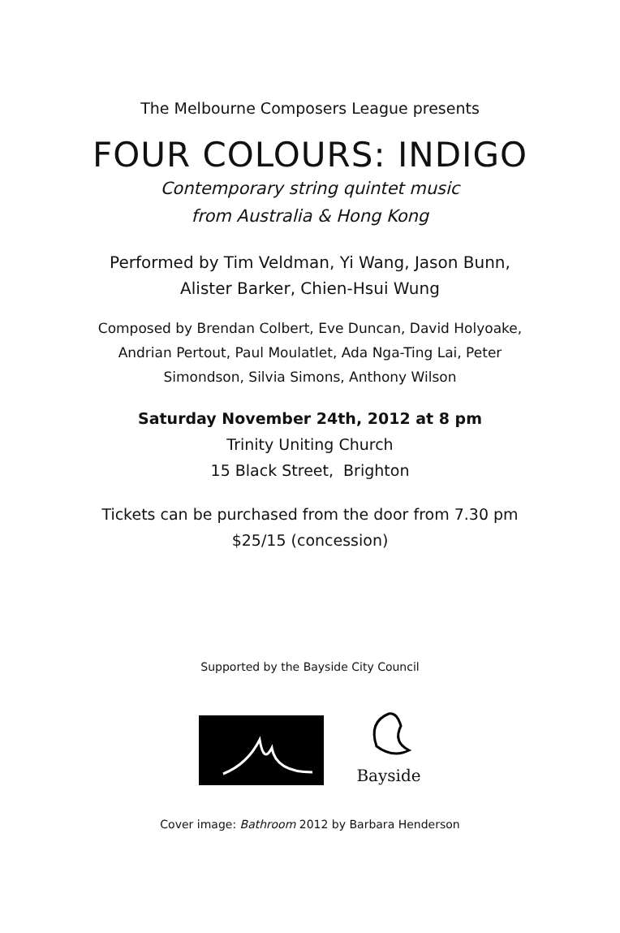The Melbourne Composers League presents
FOUR COLOURS: INDIGO
Contemporary string quintet music
from Australia & Hong Kong
Performed by Tim Veldman, Yi Wang, Jason Bunn,
Alister Barker, Chien-Hsui Wung
Composed by Brendan Colbert, Eve Duncan, David Holyoake,
Andrian Pertout, Paul Moulatlet, Ada Nga-Ting Lai, Peter
Simondson, Silvia Simons, Anthony Wilson
Saturday November 24th, 2012 at 8 pm
Trinity Uniting Church
15 Black Street, Brighton
Tickets can be purchased from the door from 7.30 pm
$25/15 (concession)
Supported by the Bayside City Council
Bayside
Cover image: Bathroom 2012 by Barbara Henderson